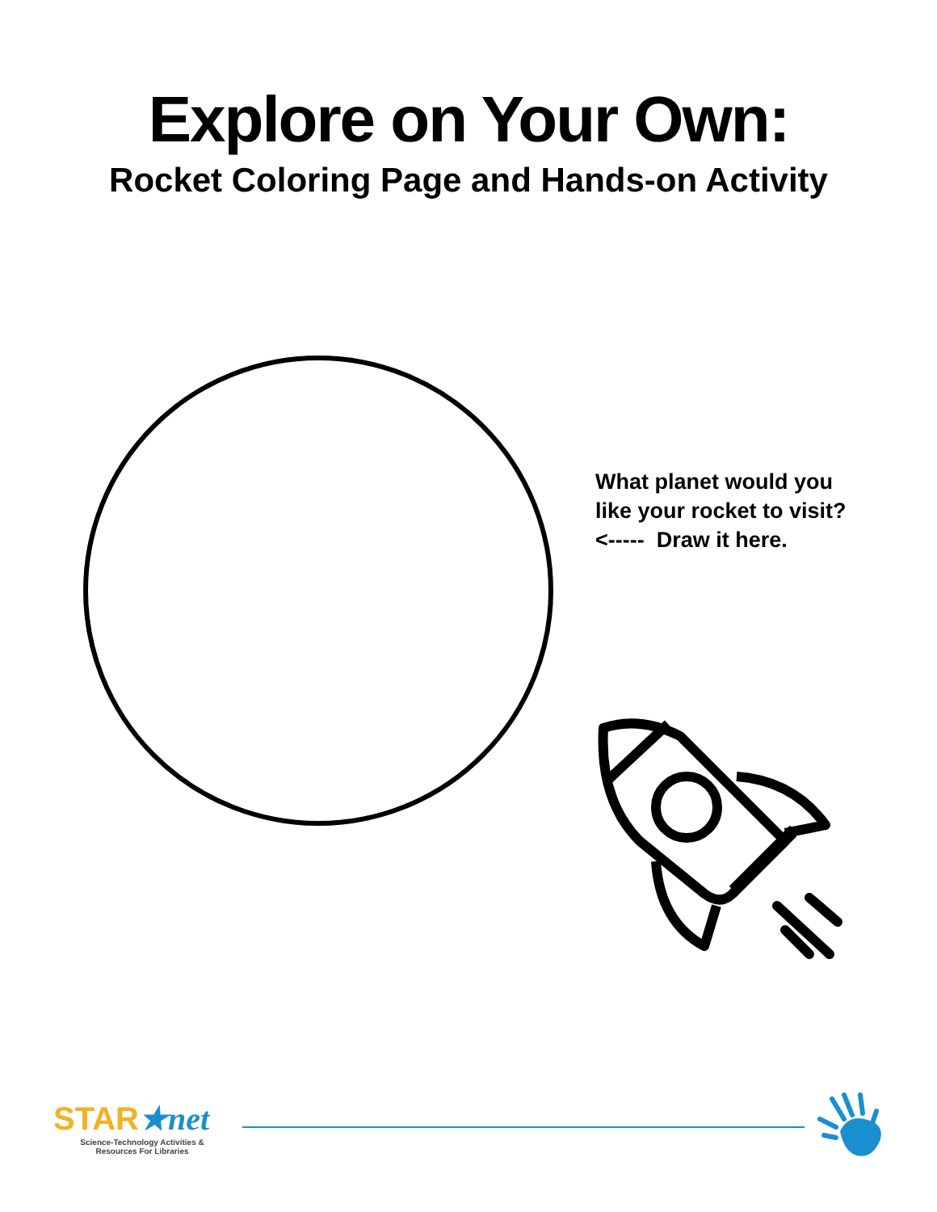Explore on Your Own:
Rocket Coloring Page and Hands-on Activity
What planet would you
like your rocket to visit?
<----- Draw it here.
STAR★net
Science-Technology Activities &
Resources For Libraries